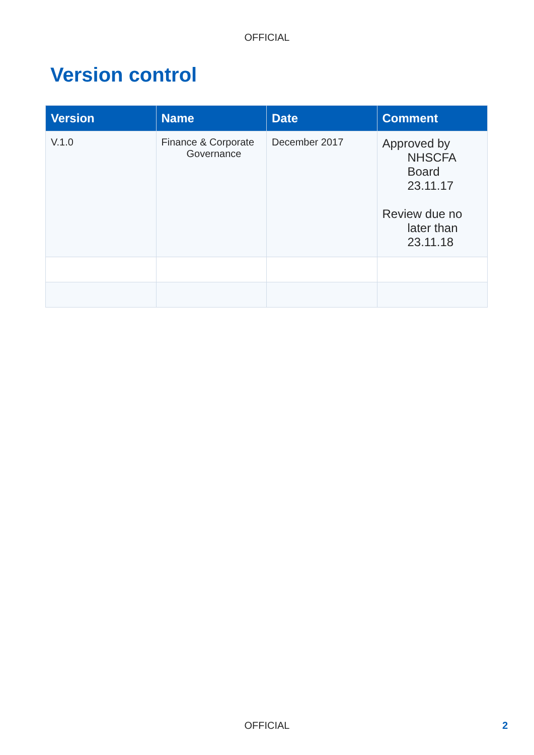OFFICIAL
Version control
| Version | Name | Date | Comment |
| --- | --- | --- | --- |
| V.1.0 | Finance & Corporate Governance | December 2017 | Approved by NHSCFA Board 23.11.17 Review due no later than 23.11.18 |
OFFICIAL 2